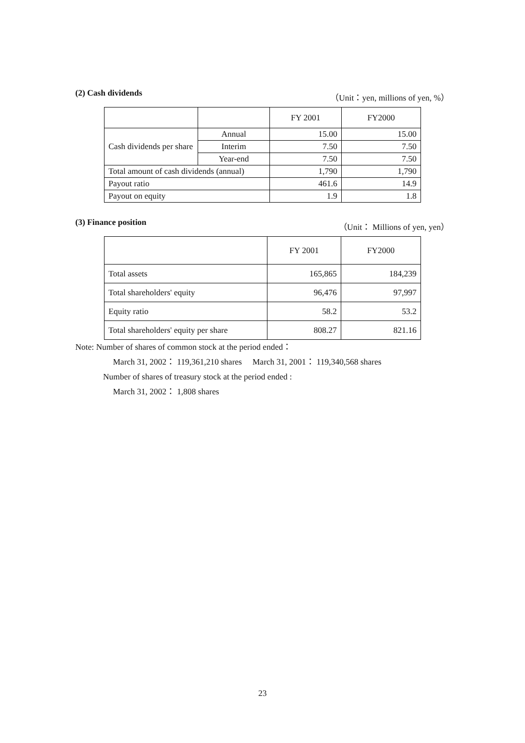(2) Cash dividends （Unit：yen, millions of yen, %）
| | | FY 2001 | FY2000 |
| Cash dividends per share | Annual | 15.00 | 15.00 |
| | Interim | 7.50 | 7.50 |
| | Year-end | 7.50 | 7.50 |
| Total amount of cash dividends (annual) | | 1,790 | 1,790 |
| Payout ratio | | 461.6 | 14.9 |
| Payout on equity | | 1.9 | 1.8 |
(3) Finance position （Unit： Millions of yen, yen）
| | FY 2001 | FY2000 |
| Total assets | 165,865 | 184,239 |
| Total shareholders' equity | 96,476 | 97,997 |
| Equity ratio | 58.2 | 53.2 |
| Total shareholders' equity per share | 808.27 | 821.16 |
Note: Number of shares of common stock at the period ended：
March 31, 2002： 119,361,210 shares March 31, 2001： 119,340,568 shares
Number of shares of treasury stock at the period ended :
March 31, 2002： 1,808 shares
23